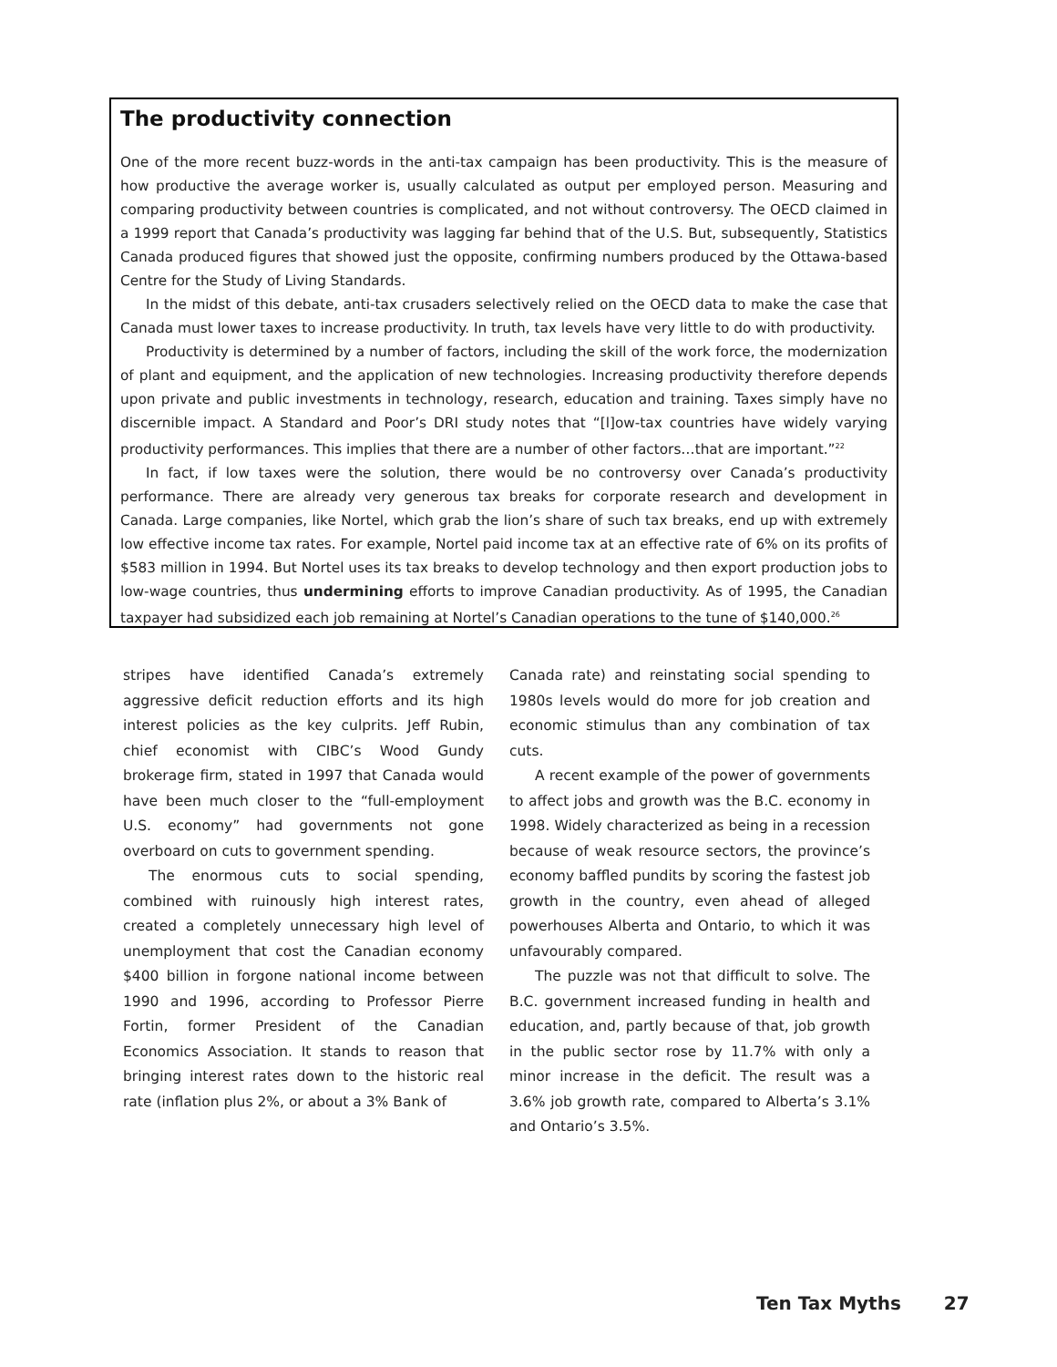The productivity connection
One of the more recent buzz-words in the anti-tax campaign has been productivity. This is the measure of how productive the average worker is, usually calculated as output per employed person. Measuring and comparing productivity between countries is complicated, and not without controversy. The OECD claimed in a 1999 report that Canada’s productivity was lagging far behind that of the U.S. But, subsequently, Statistics Canada produced figures that showed just the opposite, confirming numbers produced by the Ottawa-based Centre for the Study of Living Standards.
In the midst of this debate, anti-tax crusaders selectively relied on the OECD data to make the case that Canada must lower taxes to increase productivity. In truth, tax levels have very little to do with productivity.
Productivity is determined by a number of factors, including the skill of the work force, the modernization of plant and equipment, and the application of new technologies. Increasing productivity therefore depends upon private and public investments in technology, research, education and training. Taxes simply have no discernible impact. A Standard and Poor’s DRI study notes that “[l]ow-tax countries have widely varying productivity performances. This implies that there are a number of other factors…that are important.”<sup>22</sup>
In fact, if low taxes were the solution, there would be no controversy over Canada’s productivity performance. There are already very generous tax breaks for corporate research and development in Canada. Large companies, like Nortel, which grab the lion’s share of such tax breaks, end up with extremely low effective income tax rates. For example, Nortel paid income tax at an effective rate of 6% on its profits of $583 million in 1994. But Nortel uses its tax breaks to develop technology and then export production jobs to low-wage countries, thus undermining efforts to improve Canadian productivity. As of 1995, the Canadian taxpayer had subsidized each job remaining at Nortel’s Canadian operations to the tune of $140,000.<sup>26</sup>
stripes have identified Canada’s extremely aggressive deficit reduction efforts and its high interest policies as the key culprits. Jeff Rubin, chief economist with CIBC’s Wood Gundy brokerage firm, stated in 1997 that Canada would have been much closer to the “full-employment U.S. economy” had governments not gone overboard on cuts to government spending.
The enormous cuts to social spending, combined with ruinously high interest rates, created a completely unnecessary high level of unemployment that cost the Canadian economy $400 billion in forgone national income between 1990 and 1996, according to Professor Pierre Fortin, former President of the Canadian Economics Association. It stands to reason that bringing interest rates down to the historic real rate (inflation plus 2%, or about a 3% Bank of
Canada rate) and reinstating social spending to 1980s levels would do more for job creation and economic stimulus than any combination of tax cuts.
A recent example of the power of governments to affect jobs and growth was the B.C. economy in 1998. Widely characterized as being in a recession because of weak resource sectors, the province’s economy baffled pundits by scoring the fastest job growth in the country, even ahead of alleged powerhouses Alberta and Ontario, to which it was unfavourably compared.
The puzzle was not that difficult to solve. The B.C. government increased funding in health and education, and, partly because of that, job growth in the public sector rose by 11.7% with only a minor increase in the deficit. The result was a 3.6% job growth rate, compared to Alberta’s 3.1% and Ontario’s 3.5%.
Ten Tax Myths 27